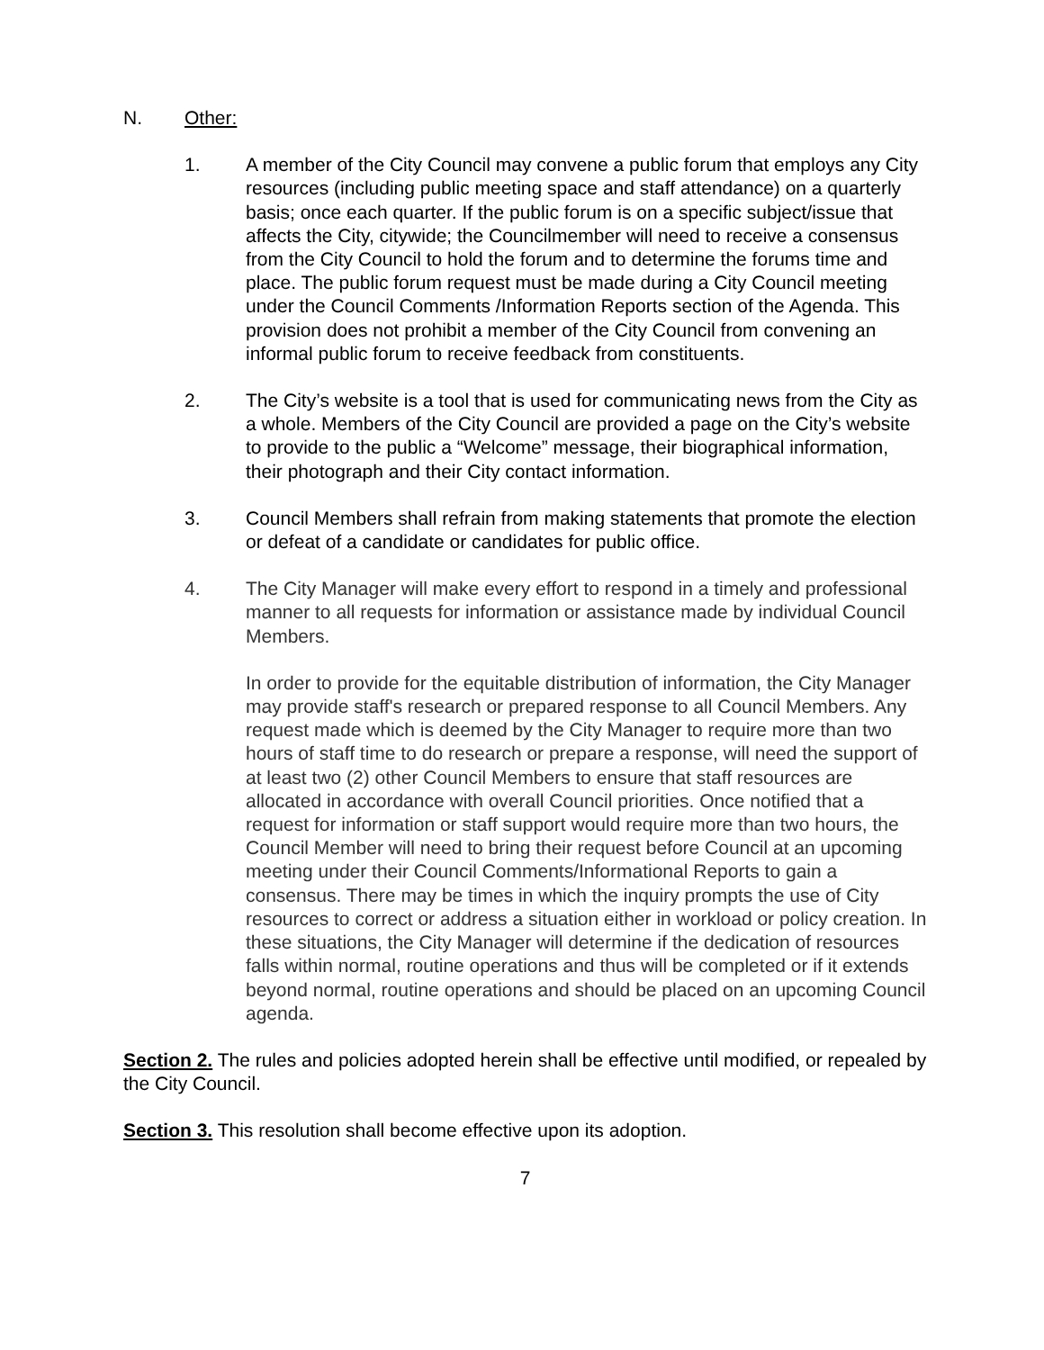N. Other:
1. A member of the City Council may convene a public forum that employs any City resources (including public meeting space and staff attendance) on a quarterly basis; once each quarter. If the public forum is on a specific subject/issue that affects the City, citywide; the Councilmember will need to receive a consensus from the City Council to hold the forum and to determine the forums time and place. The public forum request must be made during a City Council meeting under the Council Comments /Information Reports section of the Agenda. This provision does not prohibit a member of the City Council from convening an informal public forum to receive feedback from constituents.
2. The City’s website is a tool that is used for communicating news from the City as a whole. Members of the City Council are provided a page on the City’s website to provide to the public a “Welcome” message, their biographical information, their photograph and their City contact information.
3. Council Members shall refrain from making statements that promote the election or defeat of a candidate or candidates for public office.
4. The City Manager will make every effort to respond in a timely and professional manner to all requests for information or assistance made by individual Council Members.
In order to provide for the equitable distribution of information, the City Manager may provide staff's research or prepared response to all Council Members. Any request made which is deemed by the City Manager to require more than two hours of staff time to do research or prepare a response, will need the support of at least two (2) other Council Members to ensure that staff resources are allocated in accordance with overall Council priorities. Once notified that a request for information or staff support would require more than two hours, the Council Member will need to bring their request before Council at an upcoming meeting under their Council Comments/Informational Reports to gain a consensus. There may be times in which the inquiry prompts the use of City resources to correct or address a situation either in workload or policy creation. In these situations, the City Manager will determine if the dedication of resources falls within normal, routine operations and thus will be completed or if it extends beyond normal, routine operations and should be placed on an upcoming Council agenda.
Section 2. The rules and policies adopted herein shall be effective until modified, or repealed by the City Council.
Section 3. This resolution shall become effective upon its adoption.
7